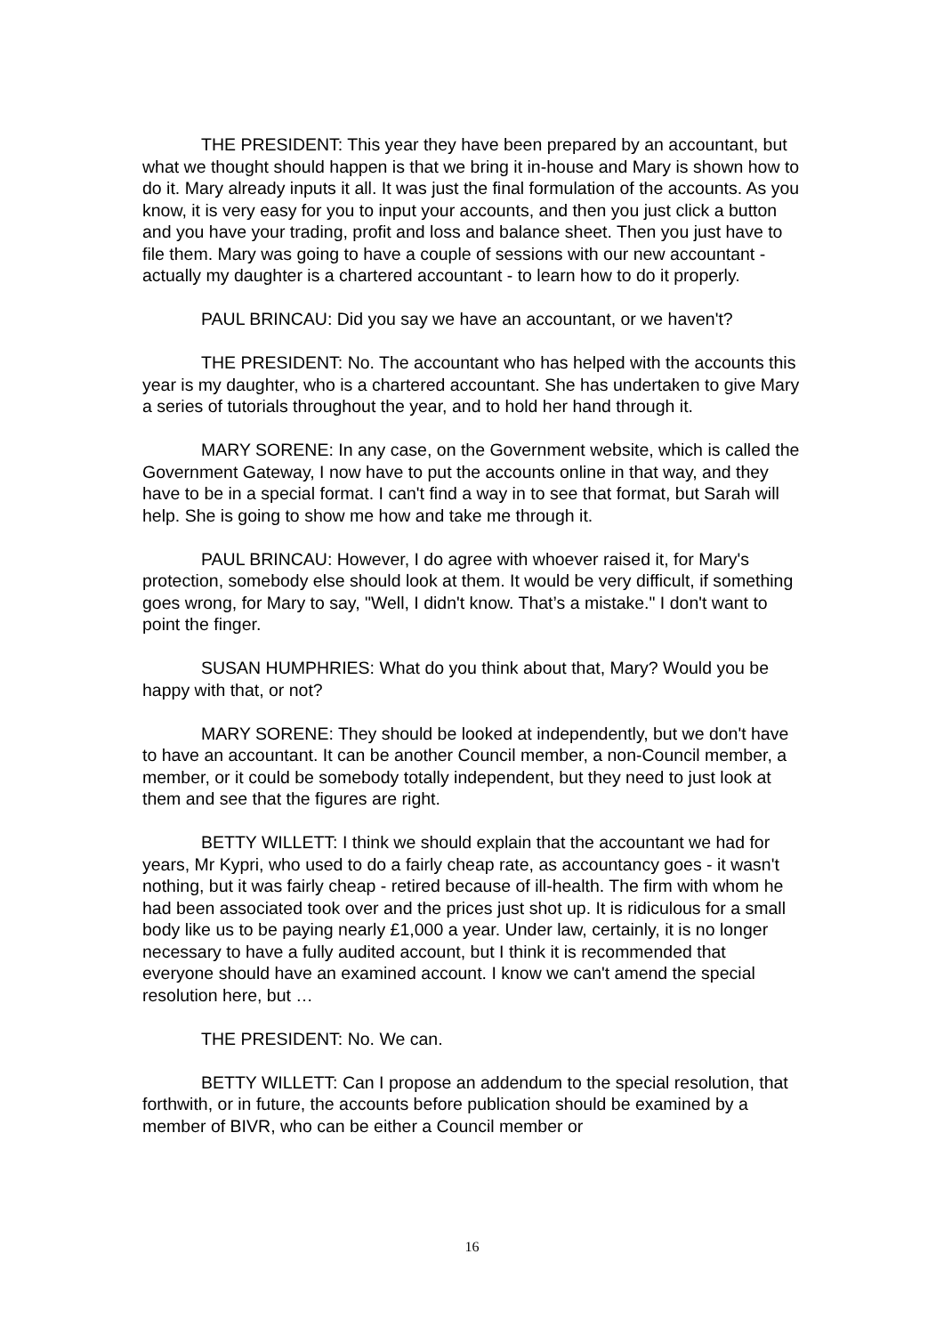THE PRESIDENT: This year they have been prepared by an accountant, but what we thought should happen is that we bring it in-house and Mary is shown how to do it. Mary already inputs it all. It was just the final formulation of the accounts. As you know, it is very easy for you to input your accounts, and then you just click a button and you have your trading, profit and loss and balance sheet. Then you just have to file them. Mary was going to have a couple of sessions with our new accountant - actually my daughter is a chartered accountant - to learn how to do it properly.
PAUL BRINCAU: Did you say we have an accountant, or we haven't?
THE PRESIDENT: No. The accountant who has helped with the accounts this year is my daughter, who is a chartered accountant. She has undertaken to give Mary a series of tutorials throughout the year, and to hold her hand through it.
MARY SORENE: In any case, on the Government website, which is called the Government Gateway, I now have to put the accounts online in that way, and they have to be in a special format. I can't find a way in to see that format, but Sarah will help. She is going to show me how and take me through it.
PAUL BRINCAU: However, I do agree with whoever raised it, for Mary's protection, somebody else should look at them. It would be very difficult, if something goes wrong, for Mary to say, "Well, I didn't know. That’s a mistake." I don't want to point the finger.
SUSAN HUMPHRIES: What do you think about that, Mary? Would you be happy with that, or not?
MARY SORENE: They should be looked at independently, but we don't have to have an accountant. It can be another Council member, a non-Council member, a member, or it could be somebody totally independent, but they need to just look at them and see that the figures are right.
BETTY WILLETT: I think we should explain that the accountant we had for years, Mr Kypri, who used to do a fairly cheap rate, as accountancy goes - it wasn't nothing, but it was fairly cheap - retired because of ill-health. The firm with whom he had been associated took over and the prices just shot up. It is ridiculous for a small body like us to be paying nearly £1,000 a year. Under law, certainly, it is no longer necessary to have a fully audited account, but I think it is recommended that everyone should have an examined account. I know we can't amend the special resolution here, but …
THE PRESIDENT: No. We can.
BETTY WILLETT: Can I propose an addendum to the special resolution, that forthwith, or in future, the accounts before publication should be examined by a member of BIVR, who can be either a Council member or
16